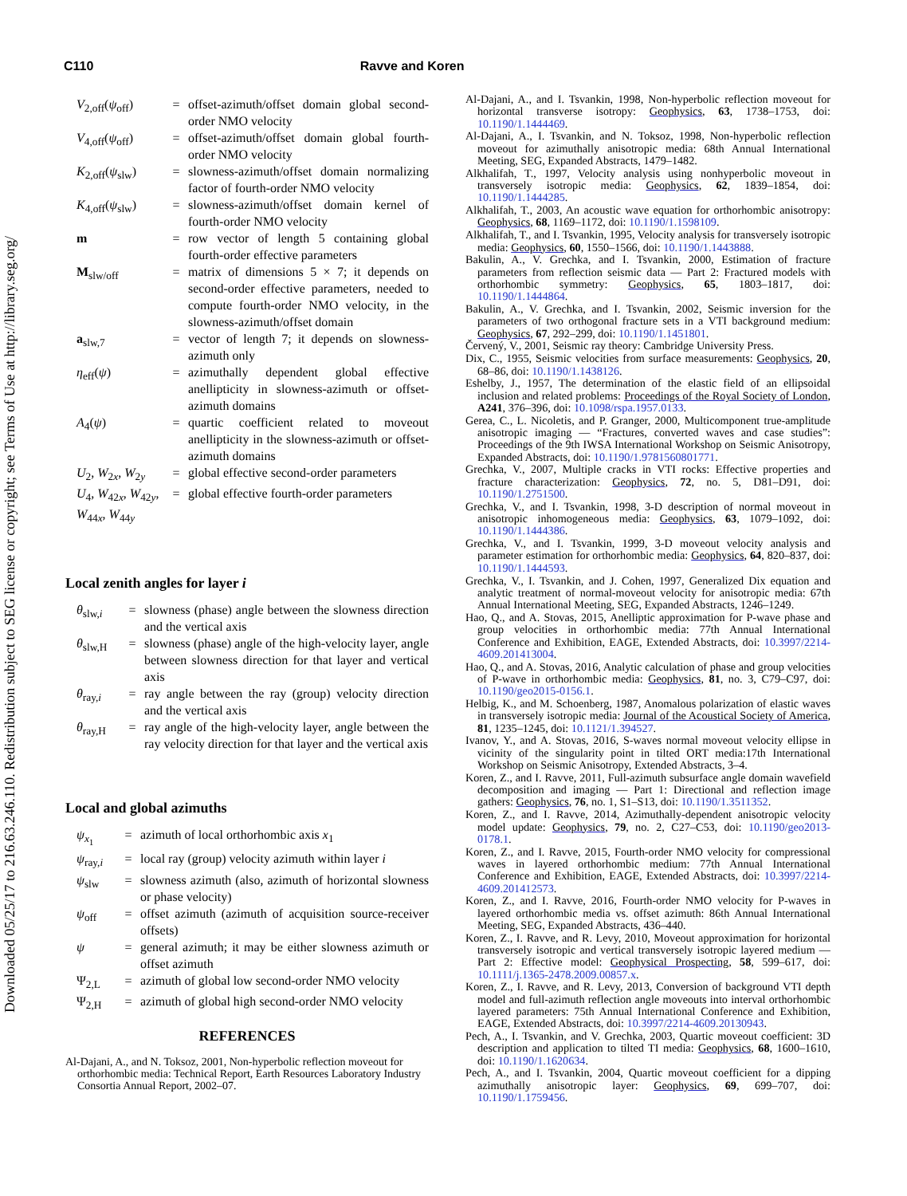Downloaded 05/25/17 to 216.63.246.110. Redistribution subject to SEG license or copyright; see Terms of Use at http://library.seg.org/
C110 Ravve and Koren
| V<sub>2,off</sub>( ψ<sub>off</sub>) | = | offset-azimuth/offset domain global second-order NMO velocity |
| V<sub>4,off</sub>( ψ<sub>off</sub>) | = | offset-azimuth/offset domain global fourth-order NMO velocity |
| K<sub>2,off</sub>( ψ<sub>slw</sub>) | = | slowness-azimuth/offset domain normalizing factor of fourth-order NMO velocity |
| K<sub>4,off</sub>( ψ<sub>slw</sub>) | = | slowness-azimuth/offset domain kernel of fourth-order NMO velocity |
| m | = | row vector of length 5 containing global fourth-order effective parameters |
| M<sub>slw/off</sub> | = | matrix of dimensions 5 × 7; it depends on second-order effective parameters, needed to compute fourth-order NMO velocity, in the slowness-azimuth/offset domain |
| a<sub>slw,7</sub> | = | vector of length 7; it depends on slowness-azimuth only |
| η<sub>eff</sub>( ψ ) | = | azimuthally dependent global effective anellipticity in slowness-azimuth or offset-azimuth domains |
| A<sub>4</sub>( ψ ) | = | quartic coefficient related to moveout anellipticity in the slowness-azimuth or offset-azimuth domains |
| U<sub>2</sub>, W<sub>2x</sub>, W<sub>2y</sub> | = | global effective second-order parameters |
| U<sub>4</sub>, W<sub>42x</sub>, W<sub>42y</sub>, W<sub>44x</sub>, W<sub>44y</sub> | = | global effective fourth-order parameters |
Local zenith angles for layer i
| θ<sub>slw,i</sub> | = | slowness (phase) angle between the slowness direction and the vertical axis |
| θ<sub>slw,H</sub> | = | slowness (phase) angle of the high-velocity layer, angle between slowness direction for that layer and vertical axis |
| θ<sub>ray,i</sub> | = | ray angle between the ray (group) velocity direction and the vertical axis |
| θ<sub>ray,H</sub> | = | ray angle of the high-velocity layer, angle between the ray velocity direction for that layer and the vertical axis |
Local and global azimuths
| ψ<sub>x<sub>1</sub></sub> | = | azimuth of local orthorhombic axis x<sub>1</sub> |
| ψ<sub>ray,i</sub> | = | local ray (group) velocity azimuth within layer i |
| ψ<sub>slw</sub> | = | slowness azimuth (also, azimuth of horizontal slowness or phase velocity) |
| ψ<sub>off</sub> | = | offset azimuth (azimuth of acquisition source-receiver offsets) |
| ψ | = | general azimuth; it may be either slowness azimuth or offset azimuth |
| Ψ<sub>2,L</sub> | = | azimuth of global low second-order NMO velocity |
| Ψ<sub>2,H</sub> | = | azimuth of global high second-order NMO velocity |
REFERENCES
Al-Dajani, A., and N. Toksoz, 2001, Non-hyperbolic reflection moveout for orthorhombic media: Technical Report, Earth Resources Laboratory Industry Consortia Annual Report, 2002–07.
Al-Dajani, A., and I. Tsvankin, 1998, Non-hyperbolic reflection moveout for horizontal transverse isotropy: Geophysics, 63, 1738–1753, doi: 10.1190/1.1444469.
Al-Dajani, A., I. Tsvankin, and N. Toksoz, 1998, Non-hyperbolic reflection moveout for azimuthally anisotropic media: 68th Annual International Meeting, SEG, Expanded Abstracts, 1479–1482.
Alkhalifah, T., 1997, Velocity analysis using nonhyperbolic moveout in transversely isotropic media: Geophysics, 62, 1839–1854, doi: 10.1190/1.1444285.
Alkhalifah, T., 2003, An acoustic wave equation for orthorhombic anisotropy: Geophysics, 68, 1169–1172, doi: 10.1190/1.1598109.
Alkhalifah, T., and I. Tsvankin, 1995, Velocity analysis for transversely isotropic media: Geophysics, 60, 1550–1566, doi: 10.1190/1.1443888.
Bakulin, A., V. Grechka, and I. Tsvankin, 2000, Estimation of fracture parameters from reflection seismic data — Part 2: Fractured models with orthorhombic symmetry: Geophysics, 65, 1803–1817, doi: 10.1190/1.1444864.
Bakulin, A., V. Grechka, and I. Tsvankin, 2002, Seismic inversion for the parameters of two orthogonal fracture sets in a VTI background medium: Geophysics, 67, 292–299, doi: 10.1190/1.1451801.
Červený, V., 2001, Seismic ray theory: Cambridge University Press.
Dix, C., 1955, Seismic velocities from surface measurements: Geophysics, 20, 68–86, doi: 10.1190/1.1438126.
Eshelby, J., 1957, The determination of the elastic field of an ellipsoidal inclusion and related problems: Proceedings of the Royal Society of London, A241, 376–396, doi: 10.1098/rspa.1957.0133.
Gerea, C., L. Nicoletis, and P. Granger, 2000, Multicomponent true-amplitude anisotropic imaging — “Fractures, converted waves and case studies”: Proceedings of the 9th IWSA International Workshop on Seismic Anisotropy, Expanded Abstracts, doi: 10.1190/1.9781560801771.
Grechka, V., 2007, Multiple cracks in VTI rocks: Effective properties and fracture characterization: Geophysics, 72, no. 5, D81–D91, doi: 10.1190/1.2751500.
Grechka, V., and I. Tsvankin, 1998, 3-D description of normal moveout in anisotropic inhomogeneous media: Geophysics, 63, 1079–1092, doi: 10.1190/1.1444386.
Grechka, V., and I. Tsvankin, 1999, 3-D moveout velocity analysis and parameter estimation for orthorhombic media: Geophysics, 64, 820–837, doi: 10.1190/1.1444593.
Grechka, V., I. Tsvankin, and J. Cohen, 1997, Generalized Dix equation and analytic treatment of normal-moveout velocity for anisotropic media: 67th Annual International Meeting, SEG, Expanded Abstracts, 1246–1249.
Hao, Q., and A. Stovas, 2015, Anelliptic approximation for P-wave phase and group velocities in orthorhombic media: 77th Annual International Conference and Exhibition, EAGE, Extended Abstracts, doi: 10.3997/2214-4609.201413004.
Hao, Q., and A. Stovas, 2016, Analytic calculation of phase and group velocities of P-wave in orthorhombic media: Geophysics, 81, no. 3, C79–C97, doi: 10.1190/geo2015-0156.1.
Helbig, K., and M. Schoenberg, 1987, Anomalous polarization of elastic waves in transversely isotropic media: Journal of the Acoustical Society of America, 81, 1235–1245, doi: 10.1121/1.394527.
Ivanov, Y., and A. Stovas, 2016, S-waves normal moveout velocity ellipse in vicinity of the singularity point in tilted ORT media:17th International Workshop on Seismic Anisotropy, Extended Abstracts, 3–4.
Koren, Z., and I. Ravve, 2011, Full-azimuth subsurface angle domain wavefield decomposition and imaging — Part 1: Directional and reflection image gathers: Geophysics, 76, no. 1, S1–S13, doi: 10.1190/1.3511352.
Koren, Z., and I. Ravve, 2014, Azimuthally-dependent anisotropic velocity model update: Geophysics, 79, no. 2, C27–C53, doi: 10.1190/geo2013-0178.1.
Koren, Z., and I. Ravve, 2015, Fourth-order NMO velocity for compressional waves in layered orthorhombic medium: 77th Annual International Conference and Exhibition, EAGE, Extended Abstracts, doi: 10.3997/2214-4609.201412573.
Koren, Z., and I. Ravve, 2016, Fourth-order NMO velocity for P-waves in layered orthorhombic media vs. offset azimuth: 86th Annual International Meeting, SEG, Expanded Abstracts, 436–440.
Koren, Z., I. Ravve, and R. Levy, 2010, Moveout approximation for horizontal transversely isotropic and vertical transversely isotropic layered medium — Part 2: Effective model: Geophysical Prospecting, 58, 599–617, doi: 10.1111/j.1365-2478.2009.00857.x.
Koren, Z., I. Ravve, and R. Levy, 2013, Conversion of background VTI depth model and full-azimuth reflection angle moveouts into interval orthorhombic layered parameters: 75th Annual International Conference and Exhibition, EAGE, Extended Abstracts, doi: 10.3997/2214-4609.20130943.
Pech, A., I. Tsvankin, and V. Grechka, 2003, Quartic moveout coefficient: 3D description and application to tilted TI media: Geophysics, 68, 1600–1610, doi: 10.1190/1.1620634.
Pech, A., and I. Tsvankin, 2004, Quartic moveout coefficient for a dipping azimuthally anisotropic layer: Geophysics, 69, 699–707, doi: 10.1190/1.1759456.